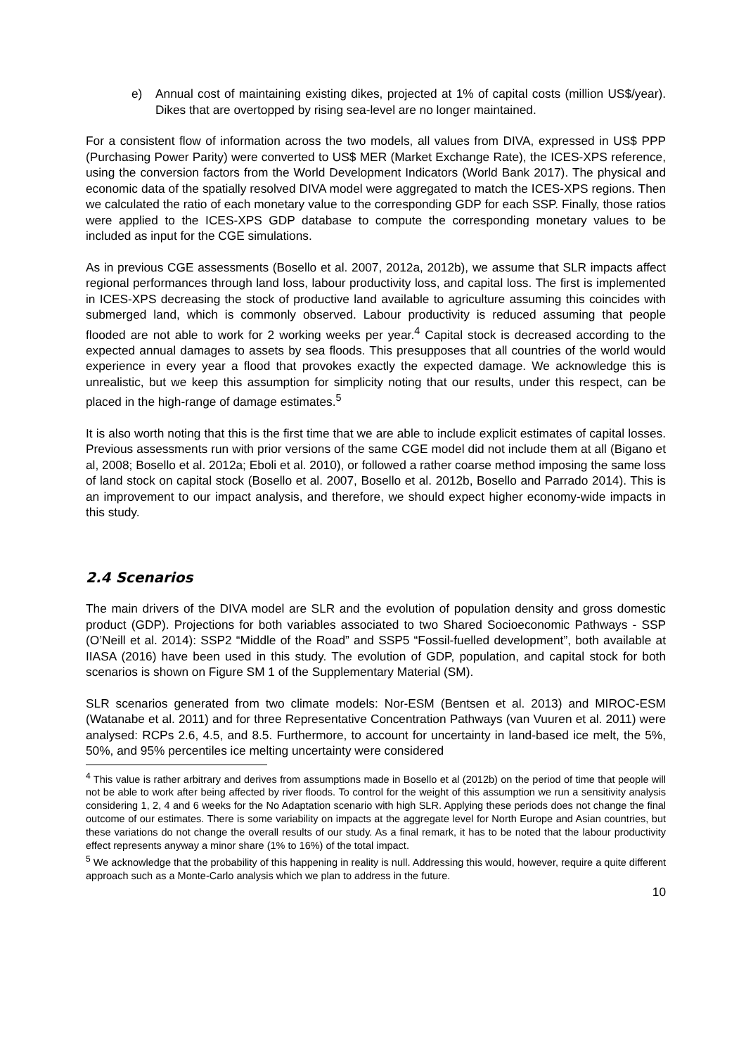e) Annual cost of maintaining existing dikes, projected at 1% of capital costs (million US$/year). Dikes that are overtopped by rising sea-level are no longer maintained.
For a consistent flow of information across the two models, all values from DIVA, expressed in US$ PPP (Purchasing Power Parity) were converted to US$ MER (Market Exchange Rate), the ICES-XPS reference, using the conversion factors from the World Development Indicators (World Bank 2017). The physical and economic data of the spatially resolved DIVA model were aggregated to match the ICES-XPS regions. Then we calculated the ratio of each monetary value to the corresponding GDP for each SSP. Finally, those ratios were applied to the ICES-XPS GDP database to compute the corresponding monetary values to be included as input for the CGE simulations.
As in previous CGE assessments (Bosello et al. 2007, 2012a, 2012b), we assume that SLR impacts affect regional performances through land loss, labour productivity loss, and capital loss. The first is implemented in ICES-XPS decreasing the stock of productive land available to agriculture assuming this coincides with submerged land, which is commonly observed. Labour productivity is reduced assuming that people flooded are not able to work for 2 working weeks per year.<sup>4</sup> Capital stock is decreased according to the expected annual damages to assets by sea floods. This presupposes that all countries of the world would experience in every year a flood that provokes exactly the expected damage. We acknowledge this is unrealistic, but we keep this assumption for simplicity noting that our results, under this respect, can be placed in the high-range of damage estimates.<sup>5</sup>
It is also worth noting that this is the first time that we are able to include explicit estimates of capital losses. Previous assessments run with prior versions of the same CGE model did not include them at all (Bigano et al, 2008; Bosello et al. 2012a; Eboli et al. 2010), or followed a rather coarse method imposing the same loss of land stock on capital stock (Bosello et al. 2007, Bosello et al. 2012b, Bosello and Parrado 2014). This is an improvement to our impact analysis, and therefore, we should expect higher economy-wide impacts in this study.
2.4 Scenarios
The main drivers of the DIVA model are SLR and the evolution of population density and gross domestic product (GDP). Projections for both variables associated to two Shared Socioeconomic Pathways - SSP (O’Neill et al. 2014): SSP2 “Middle of the Road” and SSP5 “Fossil-fuelled development”, both available at IIASA (2016) have been used in this study. The evolution of GDP, population, and capital stock for both scenarios is shown on Figure SM 1 of the Supplementary Material (SM).
SLR scenarios generated from two climate models: Nor-ESM (Bentsen et al. 2013) and MIROC-ESM (Watanabe et al. 2011) and for three Representative Concentration Pathways (van Vuuren et al. 2011) were analysed: RCPs 2.6, 4.5, and 8.5. Furthermore, to account for uncertainty in land-based ice melt, the 5%, 50%, and 95% percentiles ice melting uncertainty were considered
<sup>4</sup> This value is rather arbitrary and derives from assumptions made in Bosello et al (2012b) on the period of time that people will not be able to work after being affected by river floods. To control for the weight of this assumption we run a sensitivity analysis considering 1, 2, 4 and 6 weeks for the No Adaptation scenario with high SLR. Applying these periods does not change the final outcome of our estimates. There is some variability on impacts at the aggregate level for North Europe and Asian countries, but these variations do not change the overall results of our study. As a final remark, it has to be noted that the labour productivity effect represents anyway a minor share (1% to 16%) of the total impact.
<sup>5</sup> We acknowledge that the probability of this happening in reality is null. Addressing this would, however, require a quite different approach such as a Monte-Carlo analysis which we plan to address in the future.
10